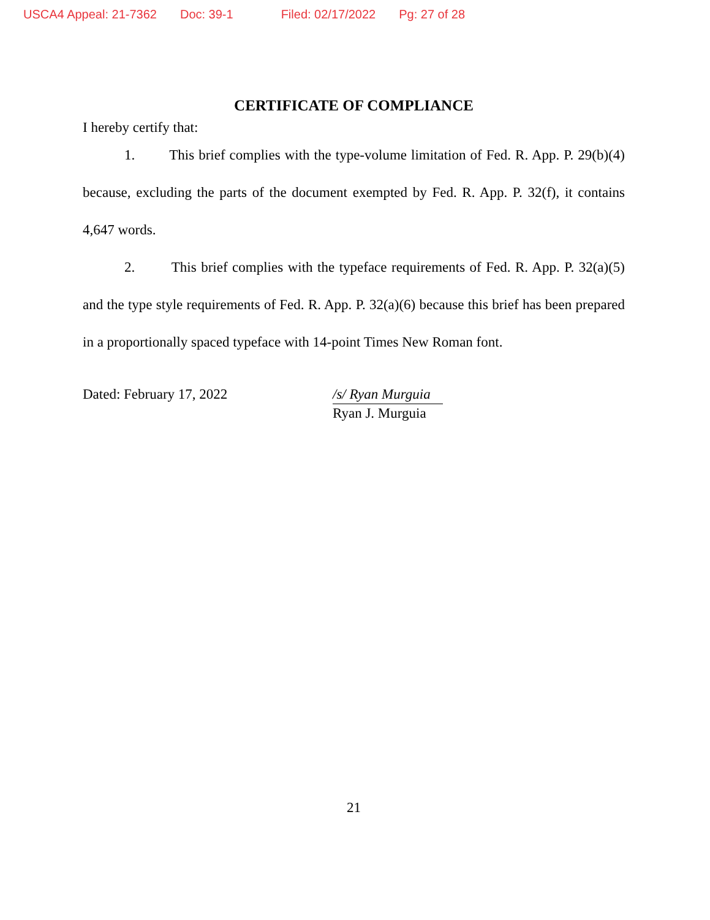USCA4 Appeal: 21-7362 Doc: 39-1 Filed: 02/17/2022 Pg: 27 of 28
CERTIFICATE OF COMPLIANCE
I hereby certify that:
1. This brief complies with the type-volume limitation of Fed. R. App. P. 29(b)(4) because, excluding the parts of the document exempted by Fed. R. App. P. 32(f), it contains 4,647 words.
2. This brief complies with the typeface requirements of Fed. R. App. P. 32(a)(5) and the type style requirements of Fed. R. App. P. 32(a)(6) because this brief has been prepared in a proportionally spaced typeface with 14-point Times New Roman font.
Dated: February 17, 2022 /s/ Ryan Murguia
Ryan J. Murguia
21